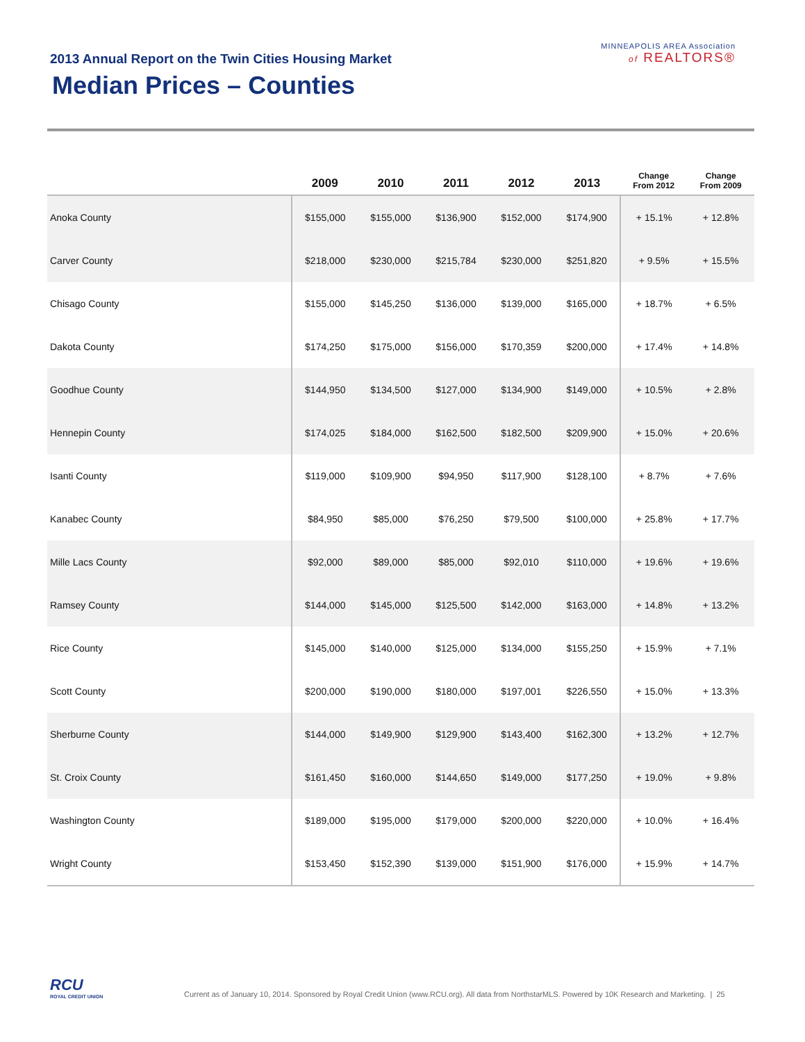2013 Annual Report on the Twin Cities Housing Market
Median Prices – Counties
MINNEAPOLIS AREA Association
of REALTORS®
| | 2009 | 2010 | 2011 | 2012 | 2013 | Change From 2012 | Change From 2009 |
| --- | --- | --- | --- | --- | --- | --- | --- |
| Anoka County | $155,000 | $155,000 | $136,900 | $152,000 | $174,900 | + 15.1% | + 12.8% |
| Carver County | $218,000 | $230,000 | $215,784 | $230,000 | $251,820 | + 9.5% | + 15.5% |
| Chisago County | $155,000 | $145,250 | $136,000 | $139,000 | $165,000 | + 18.7% | + 6.5% |
| Dakota County | $174,250 | $175,000 | $156,000 | $170,359 | $200,000 | + 17.4% | + 14.8% |
| Goodhue County | $144,950 | $134,500 | $127,000 | $134,900 | $149,000 | + 10.5% | + 2.8% |
| Hennepin County | $174,025 | $184,000 | $162,500 | $182,500 | $209,900 | + 15.0% | + 20.6% |
| Isanti County | $119,000 | $109,900 | $94,950 | $117,900 | $128,100 | + 8.7% | + 7.6% |
| Kanabec County | $84,950 | $85,000 | $76,250 | $79,500 | $100,000 | + 25.8% | + 17.7% |
| Mille Lacs County | $92,000 | $89,000 | $85,000 | $92,010 | $110,000 | + 19.6% | + 19.6% |
| Ramsey County | $144,000 | $145,000 | $125,500 | $142,000 | $163,000 | + 14.8% | + 13.2% |
| Rice County | $145,000 | $140,000 | $125,000 | $134,000 | $155,250 | + 15.9% | + 7.1% |
| Scott County | $200,000 | $190,000 | $180,000 | $197,001 | $226,550 | + 15.0% | + 13.3% |
| Sherburne County | $144,000 | $149,900 | $129,900 | $143,400 | $162,300 | + 13.2% | + 12.7% |
| St. Croix County | $161,450 | $160,000 | $144,650 | $149,000 | $177,250 | + 19.0% | + 9.8% |
| Washington County | $189,000 | $195,000 | $179,000 | $200,000 | $220,000 | + 10.0% | + 16.4% |
| Wright County | $153,450 | $152,390 | $139,000 | $151,900 | $176,000 | + 15.9% | + 14.7% |
RCU
ROYAL CREDIT UNION
Current as of January 10, 2014. Sponsored by Royal Credit Union (www.RCU.org). All data from NorthstarMLS. Powered by 10K Research and Marketing. | 25